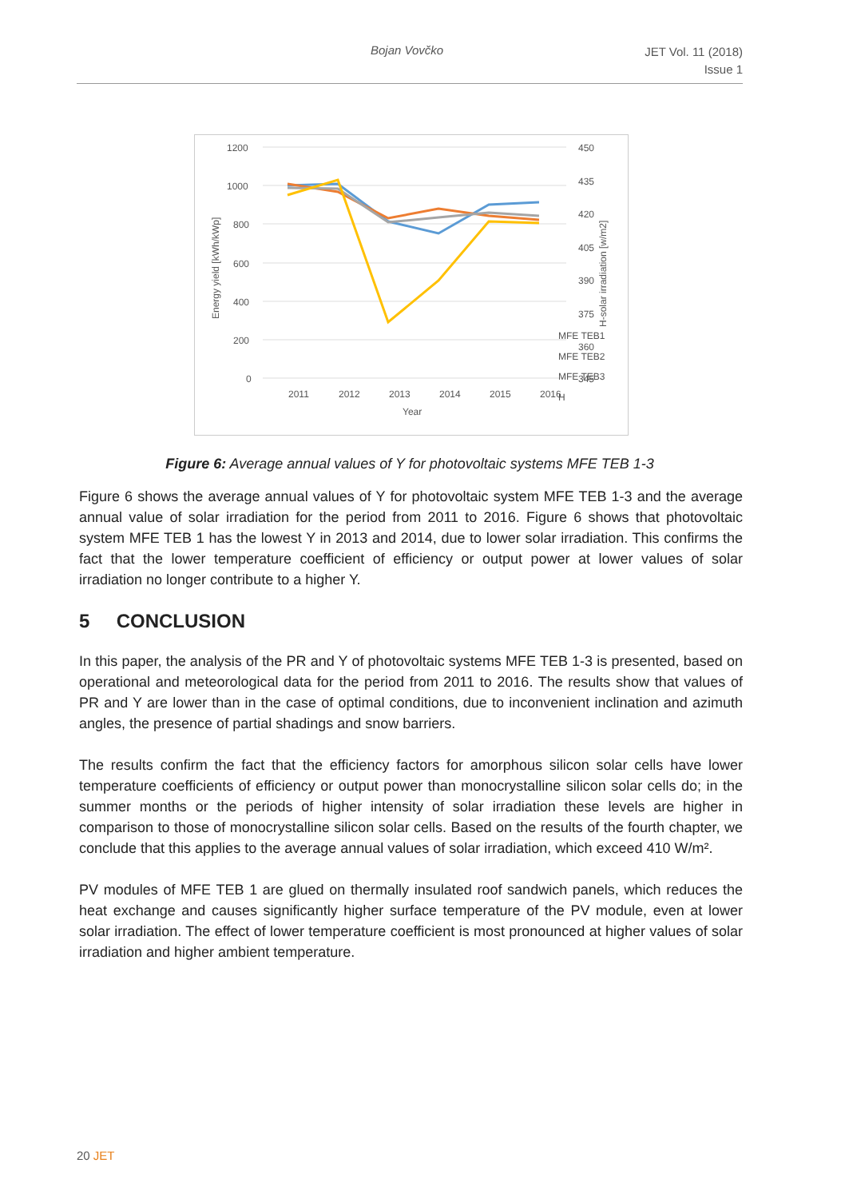Bojan Vovčko JET Vol. 11 (2018)
Issue 1
1200
1000
800
600
400
200
0
450
435
420
405
390
375
360
345
2011
2012
2013
2014
2015
2016
Year
Energy yield [kWh/kWp]
H-solar irradiation [w/m2]
MFE TEB1
MFE TEB2
MFE TEB3
H
Figure 6: Average annual values of Y for photovoltaic systems MFE TEB 1-3
Figure 6 shows the average annual values of Y for photovoltaic system MFE TEB 1-3 and the average annual value of solar irradiation for the period from 2011 to 2016. Figure 6 shows that photovoltaic system MFE TEB 1 has the lowest Y in 2013 and 2014, due to lower solar irradiation. This confirms the fact that the lower temperature coefficient of efficiency or output power at lower values of solar irradiation no longer contribute to a higher Y.
5 CONCLUSION
In this paper, the analysis of the PR and Y of photovoltaic systems MFE TEB 1-3 is presented, based on operational and meteorological data for the period from 2011 to 2016. The results show that values of PR and Y are lower than in the case of optimal conditions, due to inconvenient inclination and azimuth angles, the presence of partial shadings and snow barriers.
The results confirm the fact that the efficiency factors for amorphous silicon solar cells have lower temperature coefficients of efficiency or output power than monocrystalline silicon solar cells do; in the summer months or the periods of higher intensity of solar irradiation these levels are higher in comparison to those of monocrystalline silicon solar cells. Based on the results of the fourth chapter, we conclude that this applies to the average annual values of solar irradiation, which exceed 410 W/m².
PV modules of MFE TEB 1 are glued on thermally insulated roof sandwich panels, which reduces the heat exchange and causes significantly higher surface temperature of the PV module, even at lower solar irradiation. The effect of lower temperature coefficient is most pronounced at higher values of solar irradiation and higher ambient temperature.
20 JET